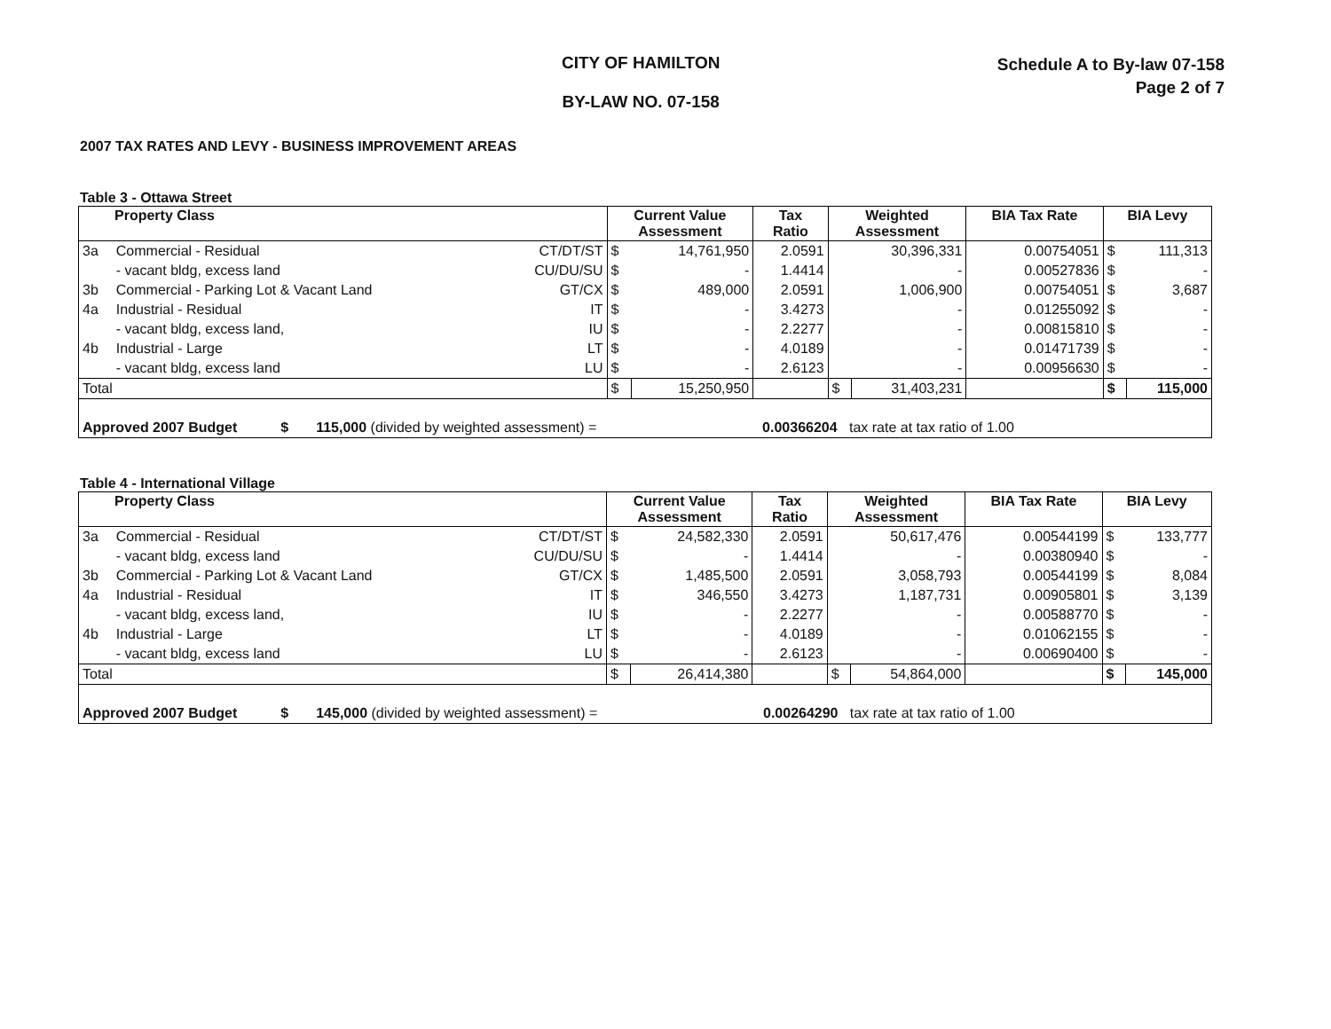CITY OF HAMILTON
BY-LAW NO. 07-158
Schedule A to By-law 07-158
Page 2 of 7
2007 TAX RATES AND LEVY - BUSINESS IMPROVEMENT AREAS
Table 3 - Ottawa Street
| Property Class | | | Current Value Assessment | | Tax Ratio | Weighted Assessment | | BIA Tax Rate | BIA Levy | |
| --- | --- | --- | --- | --- | --- | --- | --- | --- | --- | --- |
| 3a | Commercial - Residual | CT/DT/ST | $ | 14,761,950 | 2.0591 | 30,396,331 | | 0.00754051 | $ | 111,313 |
| | - vacant bldg, excess land | CU/DU/SU | $ | - | 1.4414 | - | | 0.00527836 | $ | - |
| 3b | Commercial - Parking Lot & Vacant Land | GT/CX | $ | 489,000 | 2.0591 | 1,006,900 | | 0.00754051 | $ | 3,687 |
| 4a | Industrial - Residual | IT | $ | - | 3.4273 | - | | 0.01255092 | $ | - |
| | - vacant bldg, excess land, | IU | $ | - | 2.2277 | - | | 0.00815810 | $ | - |
| 4b | Industrial - Large | LT | $ | - | 4.0189 | - | | 0.01471739 | $ | - |
| | - vacant bldg, excess land | LU | $ | - | 2.6123 | - | | 0.00956630 | $ | - |
| Total | | | $ | 15,250,950 | | $ | 31,403,231 | | $ | 115,000 |
| Approved 2007 Budget $ 115,000 (divided by weighted assessment) = 0.00366204 tax rate at tax ratio of 1.00 | | | | | | | | | | |
Table 4 - International Village
| Property Class | | | Current Value Assessment | | Tax Ratio | Weighted Assessment | | BIA Tax Rate | BIA Levy | |
| --- | --- | --- | --- | --- | --- | --- | --- | --- | --- | --- |
| 3a | Commercial - Residual | CT/DT/ST | $ | 24,582,330 | 2.0591 | 50,617,476 | | 0.00544199 | $ | 133,777 |
| | - vacant bldg, excess land | CU/DU/SU | $ | - | 1.4414 | - | | 0.00380940 | $ | - |
| 3b | Commercial - Parking Lot & Vacant Land | GT/CX | $ | 1,485,500 | 2.0591 | 3,058,793 | | 0.00544199 | $ | 8,084 |
| 4a | Industrial - Residual | IT | $ | 346,550 | 3.4273 | 1,187,731 | | 0.00905801 | $ | 3,139 |
| | - vacant bldg, excess land, | IU | $ | - | 2.2277 | - | | 0.00588770 | $ | - |
| 4b | Industrial - Large | LT | $ | - | 4.0189 | - | | 0.01062155 | $ | - |
| | - vacant bldg, excess land | LU | $ | - | 2.6123 | - | | 0.00690400 | $ | - |
| Total | | | $ | 26,414,380 | | $ | 54,864,000 | | $ | 145,000 |
| Approved 2007 Budget $ 145,000 (divided by weighted assessment) = 0.00264290 tax rate at tax ratio of 1.00 | | | | | | | | | | |